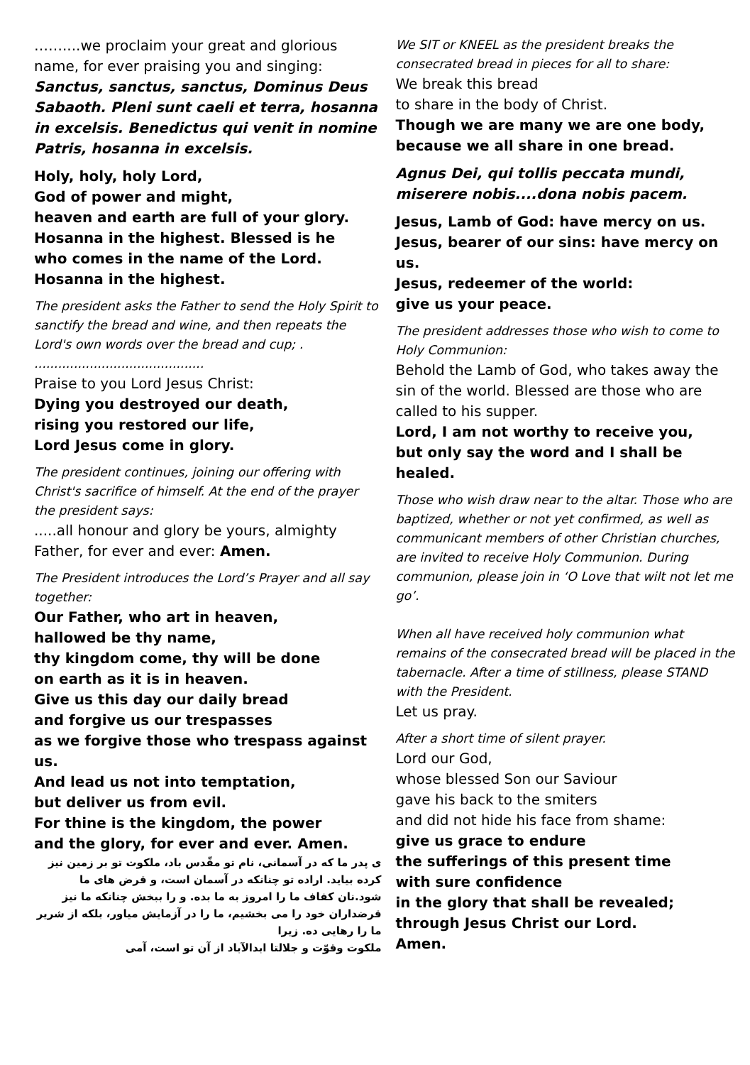……....we proclaim your great and glorious name, for ever praising you and singing:
Sanctus, sanctus, sanctus, Dominus Deus Sabaoth. Pleni sunt caeli et terra, hosanna in excelsis. Benedictus qui venit in nomine Patris, hosanna in excelsis.
Holy, holy, holy Lord,
God of power and might,
heaven and earth are full of your glory.
Hosanna in the highest. Blessed is he
who comes in the name of the Lord.
Hosanna in the highest.
The president asks the Father to send the Holy Spirit to sanctify the bread and wine, and then repeats the Lord's own words over the bread and cup; . ...........................................
Praise to you Lord Jesus Christ:
Dying you destroyed our death,
rising you restored our life,
Lord Jesus come in glory.
The president continues, joining our offering with Christ's sacrifice of himself. At the end of the prayer the president says:
.....all honour and glory be yours, almighty Father, for ever and ever: Amen.
The President introduces the Lord’s Prayer and all say together:
Our Father, who art in heaven,
hallowed be thy name,
thy kingdom come, thy will be done
on earth as it is in heaven.
Give us this day our daily bread
and forgive us our trespasses
as we forgive those who trespass against us.
And lead us not into temptation,
but deliver us from evil.
For thine is the kingdom, the power
and the glory, for ever and ever. Amen.
ی پدر ما که در آسمانی، نام تو مقّدس باد، ملکوت تو بر زمین نیز کرده بیاید. اراده تو چنانکه در آسمان است، و قرض های ما شود.نان کفاف ما را امروز به ما بده. و را ببخش چنانکه ما نیز قرضداران خود را می بخشیم، ما را در آزمایش میاور، بلکه از شریر ما را رهایی ده. زیرا
ملکوت وقوّت و جلالتا ابدالآباد از آن تو است، آمی
We SIT or KNEEL as the president breaks the consecrated bread in pieces for all to share:
We break this bread
to share in the body of Christ.
Though we are many we are one body,
because we all share in one bread.
Agnus Dei, qui tollis peccata mundi, miserere nobis....dona nobis pacem.
Jesus, Lamb of God: have mercy on us.
Jesus, bearer of our sins: have mercy on us.
Jesus, redeemer of the world:
give us your peace.
The president addresses those who wish to come to Holy Communion:
Behold the Lamb of God, who takes away the sin of the world. Blessed are those who are called to his supper.
Lord, I am not worthy to receive you,
but only say the word and I shall be healed.
Those who wish draw near to the altar. Those who are baptized, whether or not yet confirmed, as well as communicant members of other Christian churches, are invited to receive Holy Communion. During communion, please join in ‘O Love that wilt not let me go’.
When all have received holy communion what remains of the consecrated bread will be placed in the tabernacle. After a time of stillness, please STAND with the President.
Let us pray.
After a short time of silent prayer.
Lord our God,
whose blessed Son our Saviour
gave his back to the smiters
and did not hide his face from shame:
give us grace to endure
the sufferings of this present time
with sure confidence
in the glory that shall be revealed;
through Jesus Christ our Lord.
Amen.